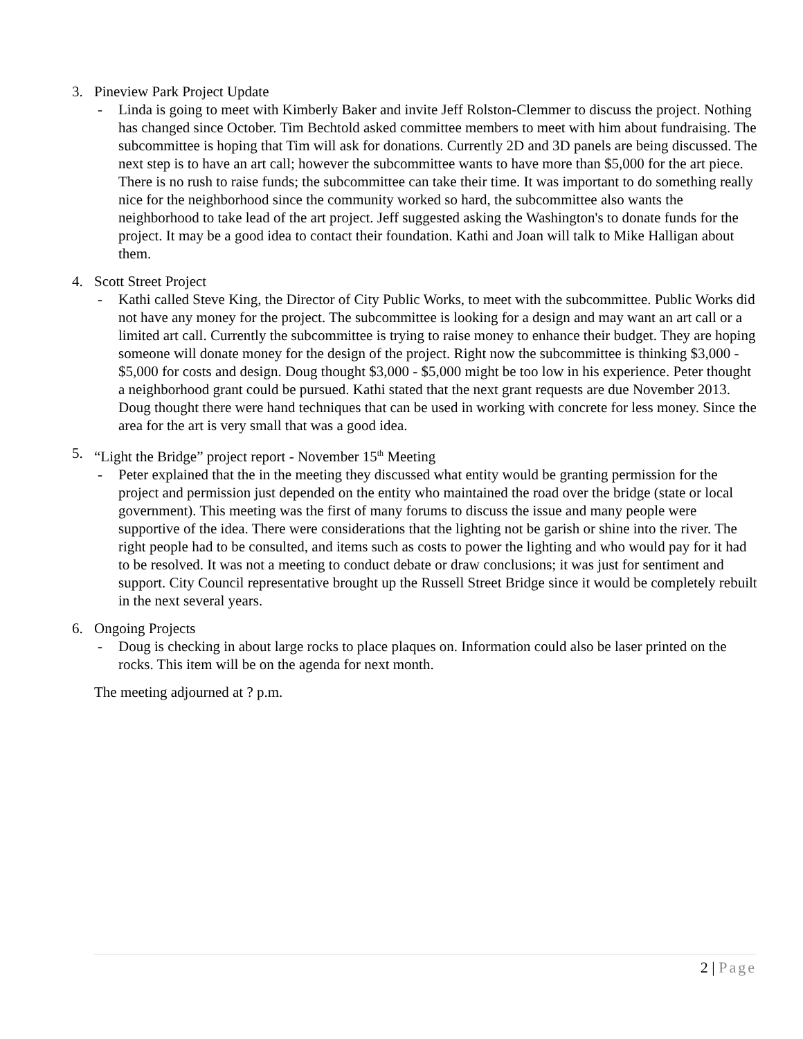3. Pineview Park Project Update
- Linda is going to meet with Kimberly Baker and invite Jeff Rolston-Clemmer to discuss the project. Nothing has changed since October. Tim Bechtold asked committee members to meet with him about fundraising. The subcommittee is hoping that Tim will ask for donations. Currently 2D and 3D panels are being discussed. The next step is to have an art call; however the subcommittee wants to have more than $5,000 for the art piece. There is no rush to raise funds; the subcommittee can take their time. It was important to do something really nice for the neighborhood since the community worked so hard, the subcommittee also wants the neighborhood to take lead of the art project. Jeff suggested asking the Washington's to donate funds for the project. It may be a good idea to contact their foundation. Kathi and Joan will talk to Mike Halligan about them.
4. Scott Street Project
- Kathi called Steve King, the Director of City Public Works, to meet with the subcommittee. Public Works did not have any money for the project. The subcommittee is looking for a design and may want an art call or a limited art call. Currently the subcommittee is trying to raise money to enhance their budget. They are hoping someone will donate money for the design of the project. Right now the subcommittee is thinking $3,000 - $5,000 for costs and design. Doug thought $3,000 - $5,000 might be too low in his experience. Peter thought a neighborhood grant could be pursued. Kathi stated that the next grant requests are due November 2013. Doug thought there were hand techniques that can be used in working with concrete for less money. Since the area for the art is very small that was a good idea.
5. “Light the Bridge” project report - November 15<sup>th</sup> Meeting
- Peter explained that the in the meeting they discussed what entity would be granting permission for the project and permission just depended on the entity who maintained the road over the bridge (state or local government). This meeting was the first of many forums to discuss the issue and many people were supportive of the idea. There were considerations that the lighting not be garish or shine into the river. The right people had to be consulted, and items such as costs to power the lighting and who would pay for it had to be resolved. It was not a meeting to conduct debate or draw conclusions; it was just for sentiment and support. City Council representative brought up the Russell Street Bridge since it would be completely rebuilt in the next several years.
6. Ongoing Projects
- Doug is checking in about large rocks to place plaques on. Information could also be laser printed on the rocks. This item will be on the agenda for next month.
The meeting adjourned at ? p.m.
2 | Page